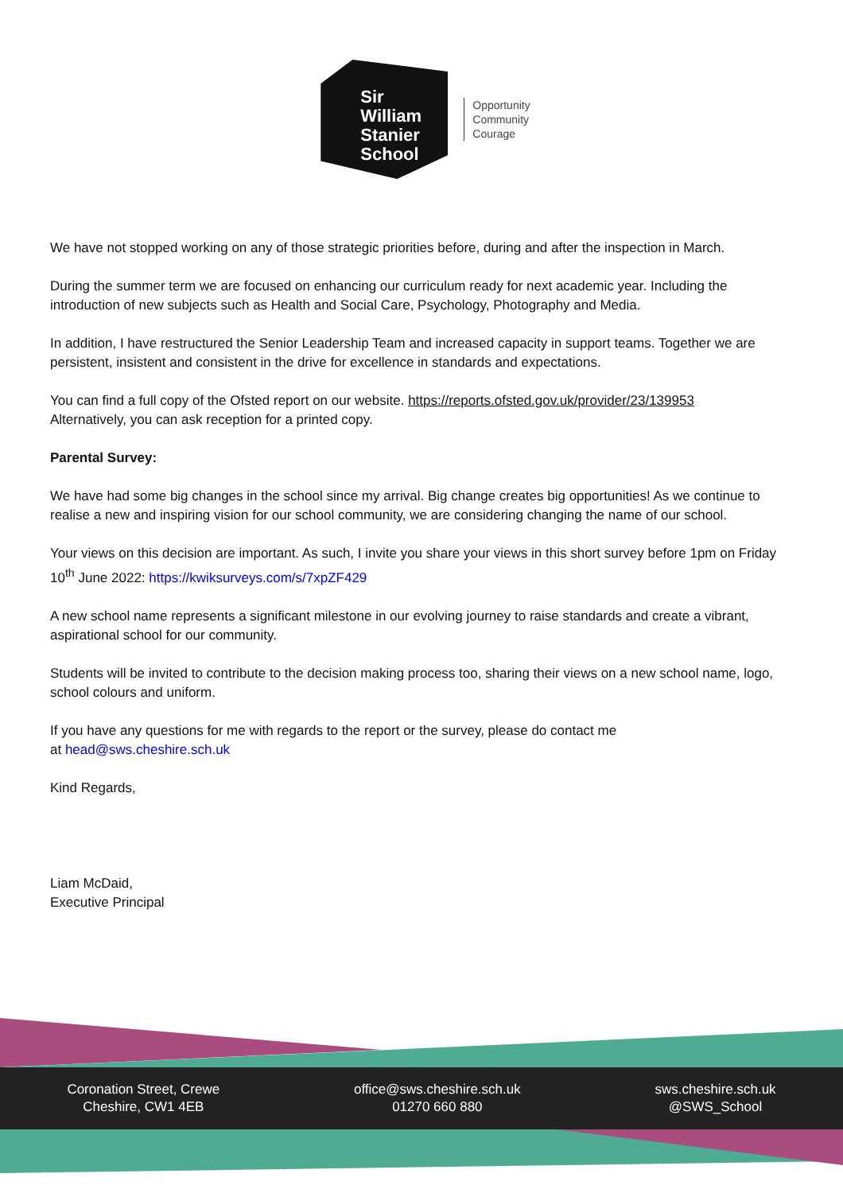Sir
William
Stanier
School
Opportunity
Community
Courage
We have not stopped working on any of those strategic priorities before, during and after the inspection in March.
During the summer term we are focused on enhancing our curriculum ready for next academic year. Including the introduction of new subjects such as Health and Social Care, Psychology, Photography and Media.
In addition, I have restructured the Senior Leadership Team and increased capacity in support teams. Together we are persistent, insistent and consistent in the drive for excellence in standards and expectations.
You can find a full copy of the Ofsted report on our website. https://reports.ofsted.gov.uk/provider/23/139953
Alternatively, you can ask reception for a printed copy.
Parental Survey:
We have had some big changes in the school since my arrival. Big change creates big opportunities! As we continue to realise a new and inspiring vision for our school community, we are considering changing the name of our school.
Your views on this decision are important. As such, I invite you share your views in this short survey before 1pm on Friday 10<sup>th</sup> June 2022: https://kwiksurveys.com/s/7xpZF429
A new school name represents a significant milestone in our evolving journey to raise standards and create a vibrant, aspirational school for our community.
Students will be invited to contribute to the decision making process too, sharing their views on a new school name, logo, school colours and uniform.
If you have any questions for me with regards to the report or the survey, please do contact me
at head@sws.cheshire.sch.uk
Kind Regards,
Liam McDaid,
Executive Principal
Coronation Street, Crewe
Cheshire, CW1 4EB
office@sws.cheshire.sch.uk
01270 660 880
sws.cheshire.sch.uk
@SWS_School